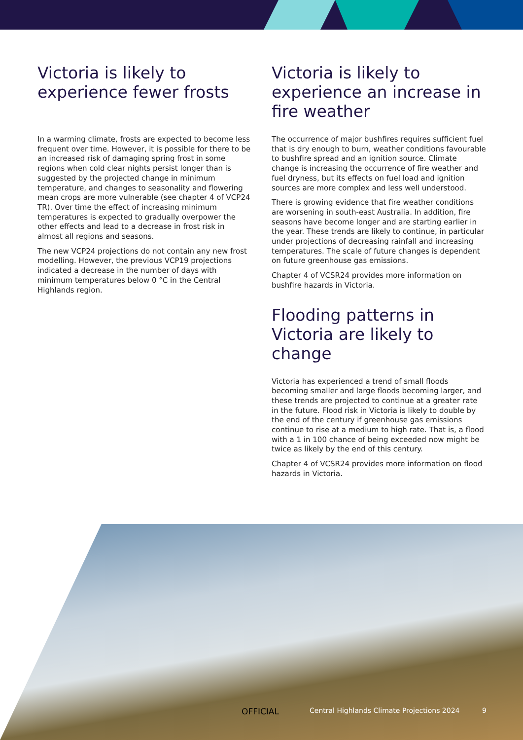Victoria is likely to experience fewer frosts
In a warming climate, frosts are expected to become less frequent over time. However, it is possible for there to be an increased risk of damaging spring frost in some regions when cold clear nights persist longer than is suggested by the projected change in minimum temperature, and changes to seasonality and flowering mean crops are more vulnerable (see chapter 4 of VCP24 TR). Over time the effect of increasing minimum temperatures is expected to gradually overpower the other effects and lead to a decrease in frost risk in almost all regions and seasons.
The new VCP24 projections do not contain any new frost modelling. However, the previous VCP19 projections indicated a decrease in the number of days with minimum temperatures below 0 °C in the Central Highlands region.
Victoria is likely to experience an increase in fire weather
The occurrence of major bushfires requires sufficient fuel that is dry enough to burn, weather conditions favourable to bushfire spread and an ignition source. Climate change is increasing the occurrence of fire weather and fuel dryness, but its effects on fuel load and ignition sources are more complex and less well understood.
There is growing evidence that fire weather conditions are worsening in south-east Australia. In addition, fire seasons have become longer and are starting earlier in the year. These trends are likely to continue, in particular under projections of decreasing rainfall and increasing temperatures. The scale of future changes is dependent on future greenhouse gas emissions.
Chapter 4 of VCSR24 provides more information on bushfire hazards in Victoria.
Flooding patterns in Victoria are likely to change
Victoria has experienced a trend of small floods becoming smaller and large floods becoming larger, and these trends are projected to continue at a greater rate in the future. Flood risk in Victoria is likely to double by the end of the century if greenhouse gas emissions continue to rise at a medium to high rate. That is, a flood with a 1 in 100 chance of being exceeded now might be twice as likely by the end of this century.
Chapter 4 of VCSR24 provides more information on flood hazards in Victoria.
OFFICIAL Central Highlands Climate Projections 2024 9